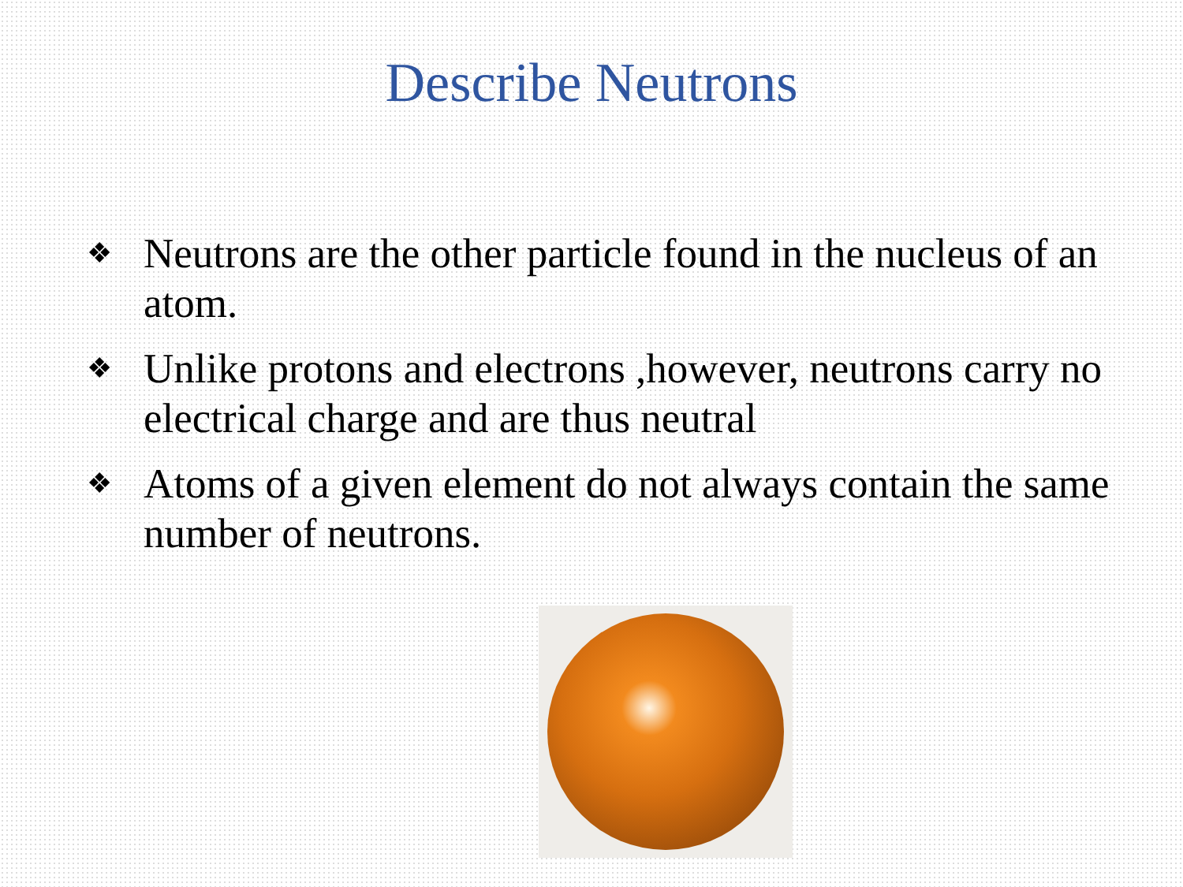Describe Neutrons
❖ Neutrons are the other particle found in the nucleus of an atom.
❖ Unlike protons and electrons ,however, neutrons carry no electrical charge and are thus neutral
❖ Atoms of a given element do not always contain the same number of neutrons.